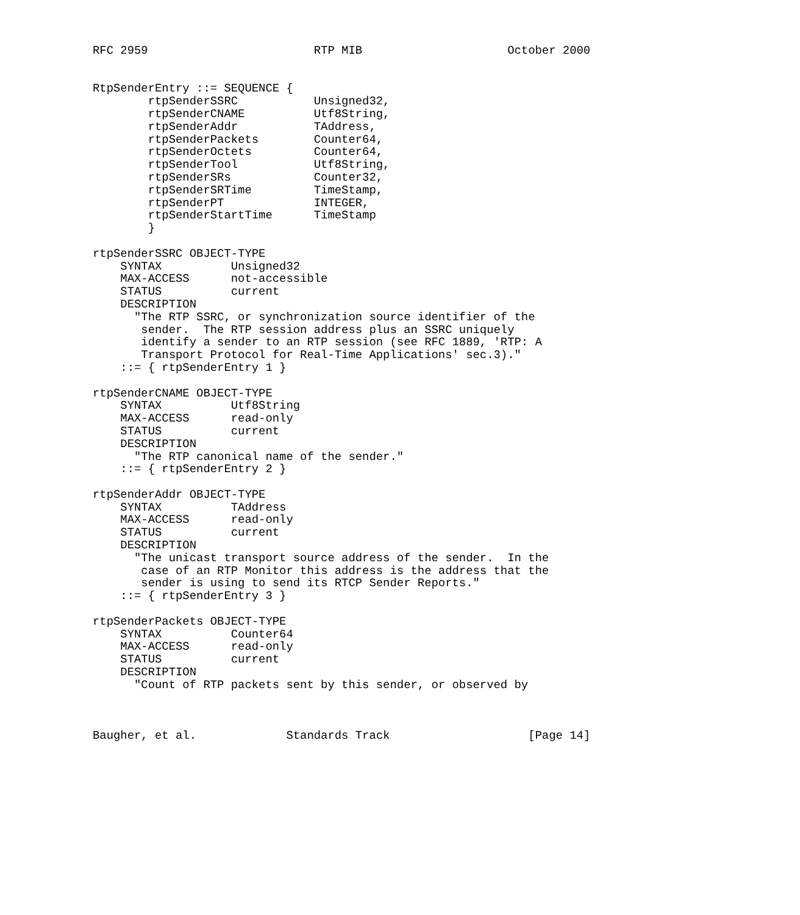RFC 2959                        RTP MIB                     October 2000


RtpSenderEntry ::= SEQUENCE {
        rtpSenderSSRC           Unsigned32,
        rtpSenderCNAME          Utf8String,
        rtpSenderAddr           TAddress,
        rtpSenderPackets        Counter64,
        rtpSenderOctets         Counter64,
        rtpSenderTool           Utf8String,
        rtpSenderSRs            Counter32,
        rtpSenderSRTime         TimeStamp,
        rtpSenderPT             INTEGER,
        rtpSenderStartTime      TimeStamp
        }

rtpSenderSSRC OBJECT-TYPE
    SYNTAX          Unsigned32
    MAX-ACCESS      not-accessible
    STATUS          current
    DESCRIPTION
      "The RTP SSRC, or synchronization source identifier of the
       sender.  The RTP session address plus an SSRC uniquely
       identify a sender to an RTP session (see RFC 1889, 'RTP: A
       Transport Protocol for Real-Time Applications' sec.3)."
    ::= { rtpSenderEntry 1 }

rtpSenderCNAME OBJECT-TYPE
    SYNTAX          Utf8String
    MAX-ACCESS      read-only
    STATUS          current
    DESCRIPTION
      "The RTP canonical name of the sender."
    ::= { rtpSenderEntry 2 }

rtpSenderAddr OBJECT-TYPE
    SYNTAX          TAddress
    MAX-ACCESS      read-only
    STATUS          current
    DESCRIPTION
      "The unicast transport source address of the sender.  In the
       case of an RTP Monitor this address is the address that the
       sender is using to send its RTCP Sender Reports."
    ::= { rtpSenderEntry 3 }

rtpSenderPackets OBJECT-TYPE
    SYNTAX          Counter64
    MAX-ACCESS      read-only
    STATUS          current
    DESCRIPTION
      "Count of RTP packets sent by this sender, or observed by



Baugher, et al.             Standards Track                    [Page 14]